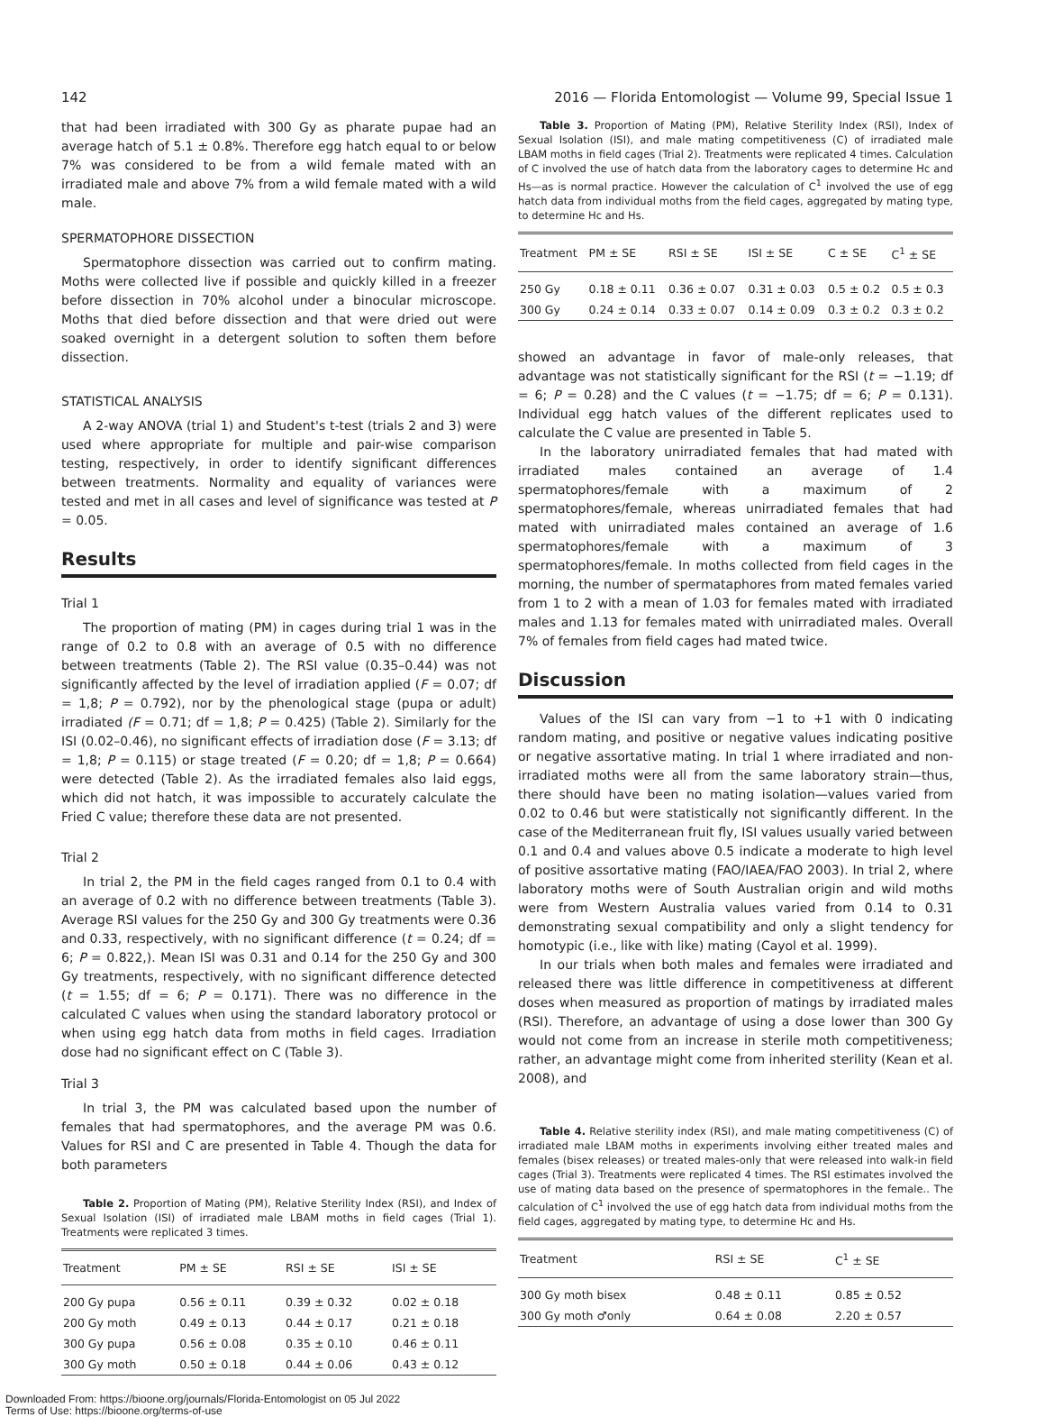142 2016 — Florida Entomologist — Volume 99, Special Issue 1
that had been irradiated with 300 Gy as pharate pupae had an average hatch of 5.1 ± 0.8%. Therefore egg hatch equal to or below 7% was considered to be from a wild female mated with an irradiated male and above 7% from a wild female mated with a wild male.
SPERMATOPHORE DISSECTION
Spermatophore dissection was carried out to confirm mating. Moths were collected live if possible and quickly killed in a freezer before dissection in 70% alcohol under a binocular microscope. Moths that died before dissection and that were dried out were soaked overnight in a detergent solution to soften them before dissection.
STATISTICAL ANALYSIS
A 2-way ANOVA (trial 1) and Student's t-test (trials 2 and 3) were used where appropriate for multiple and pair-wise comparison testing, respectively, in order to identify significant differences between treatments. Normality and equality of variances were tested and met in all cases and level of significance was tested at P = 0.05.
Results
Trial 1
The proportion of mating (PM) in cages during trial 1 was in the range of 0.2 to 0.8 with an average of 0.5 with no difference between treatments (Table 2). The RSI value (0.35–0.44) was not significantly affected by the level of irradiation applied (F = 0.07; df = 1,8; P = 0.792), nor by the phenological stage (pupa or adult) irradiated (F = 0.71; df = 1,8; P = 0.425) (Table 2). Similarly for the ISI (0.02–0.46), no significant effects of irradiation dose (F = 3.13; df = 1,8; P = 0.115) or stage treated (F = 0.20; df = 1,8; P = 0.664) were detected (Table 2). As the irradiated females also laid eggs, which did not hatch, it was impossible to accurately calculate the Fried C value; therefore these data are not presented.
Trial 2
In trial 2, the PM in the field cages ranged from 0.1 to 0.4 with an average of 0.2 with no difference between treatments (Table 3). Average RSI values for the 250 Gy and 300 Gy treatments were 0.36 and 0.33, respectively, with no significant difference (t = 0.24; df = 6; P = 0.822,). Mean ISI was 0.31 and 0.14 for the 250 Gy and 300 Gy treatments, respectively, with no significant difference detected (t = 1.55; df = 6; P = 0.171). There was no difference in the calculated C values when using the standard laboratory protocol or when using egg hatch data from moths in field cages. Irradiation dose had no significant effect on C (Table 3).
Trial 3
In trial 3, the PM was calculated based upon the number of females that had spermatophores, and the average PM was 0.6. Values for RSI and C are presented in Table 4. Though the data for both parameters
Table 2. Proportion of Mating (PM), Relative Sterility Index (RSI), and Index of Sexual Isolation (ISI) of irradiated male LBAM moths in field cages (Trial 1). Treatments were replicated 3 times.
| Treatment | PM ± SE | RSI ± SE | ISI ± SE |
| --- | --- | --- | --- |
| 200 Gy pupa | 0.56 ± 0.11 | 0.39 ± 0.32 | 0.02 ± 0.18 |
| 200 Gy moth | 0.49 ± 0.13 | 0.44 ± 0.17 | 0.21 ± 0.18 |
| 300 Gy pupa | 0.56 ± 0.08 | 0.35 ± 0.10 | 0.46 ± 0.11 |
| 300 Gy moth | 0.50 ± 0.18 | 0.44 ± 0.06 | 0.43 ± 0.12 |
Table 3. Proportion of Mating (PM), Relative Sterility Index (RSI), Index of Sexual Isolation (ISI), and male mating competitiveness (C) of irradiated male LBAM moths in field cages (Trial 2). Treatments were replicated 4 times. Calculation of C involved the use of hatch data from the laboratory cages to determine Hc and Hs—as is normal practice. However the calculation of C<sup>1</sup> involved the use of egg hatch data from individual moths from the field cages, aggregated by mating type, to determine Hc and Hs.
| Treatment | PM ± SE | RSI ± SE | ISI ± SE | C ± SE | C<sup>1</sup> ± SE |
| --- | --- | --- | --- | --- | --- |
| 250 Gy | 0.18 ± 0.11 | 0.36 ± 0.07 | 0.31 ± 0.03 | 0.5 ± 0.2 | 0.5 ± 0.3 |
| 300 Gy | 0.24 ± 0.14 | 0.33 ± 0.07 | 0.14 ± 0.09 | 0.3 ± 0.2 | 0.3 ± 0.2 |
showed an advantage in favor of male-only releases, that advantage was not statistically significant for the RSI (t = −1.19; df = 6; P = 0.28) and the C values (t = −1.75; df = 6; P = 0.131). Individual egg hatch values of the different replicates used to calculate the C value are presented in Table 5.
In the laboratory unirradiated females that had mated with irradiated males contained an average of 1.4 spermatophores/female with a maximum of 2 spermatophores/female, whereas unirradiated females that had mated with unirradiated males contained an average of 1.6 spermatophores/female with a maximum of 3 spermatophores/female. In moths collected from field cages in the morning, the number of spermataphores from mated females varied from 1 to 2 with a mean of 1.03 for females mated with irradiated males and 1.13 for females mated with unirradiated males. Overall 7% of females from field cages had mated twice.
Discussion
Values of the ISI can vary from −1 to +1 with 0 indicating random mating, and positive or negative values indicating positive or negative assortative mating. In trial 1 where irradiated and non-irradiated moths were all from the same laboratory strain—thus, there should have been no mating isolation—values varied from 0.02 to 0.46 but were statistically not significantly different. In the case of the Mediterranean fruit fly, ISI values usually varied between 0.1 and 0.4 and values above 0.5 indicate a moderate to high level of positive assortative mating (FAO/IAEA/FAO 2003). In trial 2, where laboratory moths were of South Australian origin and wild moths were from Western Australia values varied from 0.14 to 0.31 demonstrating sexual compatibility and only a slight tendency for homotypic (i.e., like with like) mating (Cayol et al. 1999).
In our trials when both males and females were irradiated and released there was little difference in competitiveness at different doses when measured as proportion of matings by irradiated males (RSI). Therefore, an advantage of using a dose lower than 300 Gy would not come from an increase in sterile moth competitiveness; rather, an advantage might come from inherited sterility (Kean et al. 2008), and
Table 4. Relative sterility index (RSI), and male mating competitiveness (C) of irradiated male LBAM moths in experiments involving either treated males and females (bisex releases) or treated males-only that were released into walk-in field cages (Trial 3). Treatments were replicated 4 times. The RSI estimates involved the use of mating data based on the presence of spermatophores in the female.. The calculation of C<sup>1</sup> involved the use of egg hatch data from individual moths from the field cages, aggregated by mating type, to determine Hc and Hs.
| Treatment | RSI ± SE | C<sup>1</sup> ± SE |
| --- | --- | --- |
| 300 Gy moth bisex | 0.48 ± 0.11 | 0.85 ± 0.52 |
| 300 Gy moth ♂only | 0.64 ± 0.08 | 2.20 ± 0.57 |
Downloaded From: https://bioone.org/journals/Florida-Entomologist on 05 Jul 2022
Terms of Use: https://bioone.org/terms-of-use